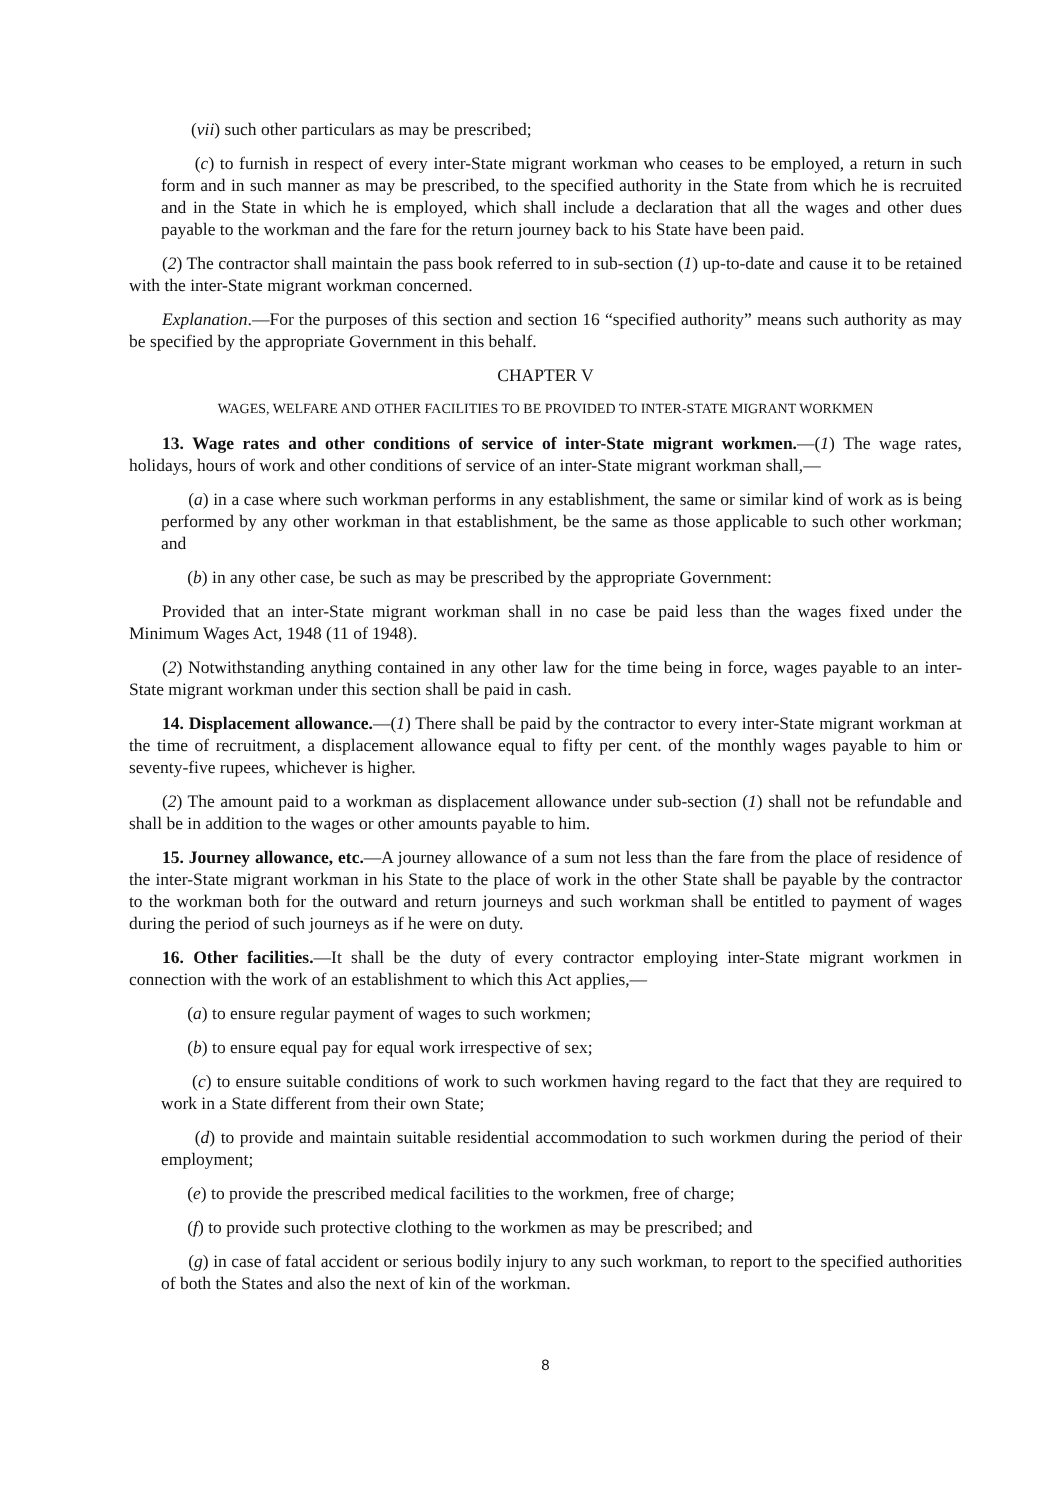(vii) such other particulars as may be prescribed;
(c) to furnish in respect of every inter-State migrant workman who ceases to be employed, a return in such form and in such manner as may be prescribed, to the specified authority in the State from which he is recruited and in the State in which he is employed, which shall include a declaration that all the wages and other dues payable to the workman and the fare for the return journey back to his State have been paid.
(2) The contractor shall maintain the pass book referred to in sub-section (1) up-to-date and cause it to be retained with the inter-State migrant workman concerned.
Explanation.—For the purposes of this section and section 16 “specified authority” means such authority as may be specified by the appropriate Government in this behalf.
CHAPTER V
WAGES, WELFARE AND OTHER FACILITIES TO BE PROVIDED TO INTER-STATE MIGRANT WORKMEN
13. Wage rates and other conditions of service of inter-State migrant workmen.—(1) The wage rates, holidays, hours of work and other conditions of service of an inter-State migrant workman shall,—
(a) in a case where such workman performs in any establishment, the same or similar kind of work as is being performed by any other workman in that establishment, be the same as those applicable to such other workman; and
(b) in any other case, be such as may be prescribed by the appropriate Government:
Provided that an inter-State migrant workman shall in no case be paid less than the wages fixed under the Minimum Wages Act, 1948 (11 of 1948).
(2) Notwithstanding anything contained in any other law for the time being in force, wages payable to an inter-State migrant workman under this section shall be paid in cash.
14. Displacement allowance.—(1) There shall be paid by the contractor to every inter-State migrant workman at the time of recruitment, a displacement allowance equal to fifty per cent. of the monthly wages payable to him or seventy-five rupees, whichever is higher.
(2) The amount paid to a workman as displacement allowance under sub-section (1) shall not be refundable and shall be in addition to the wages or other amounts payable to him.
15. Journey allowance, etc.—A journey allowance of a sum not less than the fare from the place of residence of the inter-State migrant workman in his State to the place of work in the other State shall be payable by the contractor to the workman both for the outward and return journeys and such workman shall be entitled to payment of wages during the period of such journeys as if he were on duty.
16. Other facilities.—It shall be the duty of every contractor employing inter-State migrant workmen in connection with the work of an establishment to which this Act applies,—
(a) to ensure regular payment of wages to such workmen;
(b) to ensure equal pay for equal work irrespective of sex;
(c) to ensure suitable conditions of work to such workmen having regard to the fact that they are required to work in a State different from their own State;
(d) to provide and maintain suitable residential accommodation to such workmen during the period of their employment;
(e) to provide the prescribed medical facilities to the workmen, free of charge;
(f) to provide such protective clothing to the workmen as may be prescribed; and
(g) in case of fatal accident or serious bodily injury to any such workman, to report to the specified authorities of both the States and also the next of kin of the workman.
8